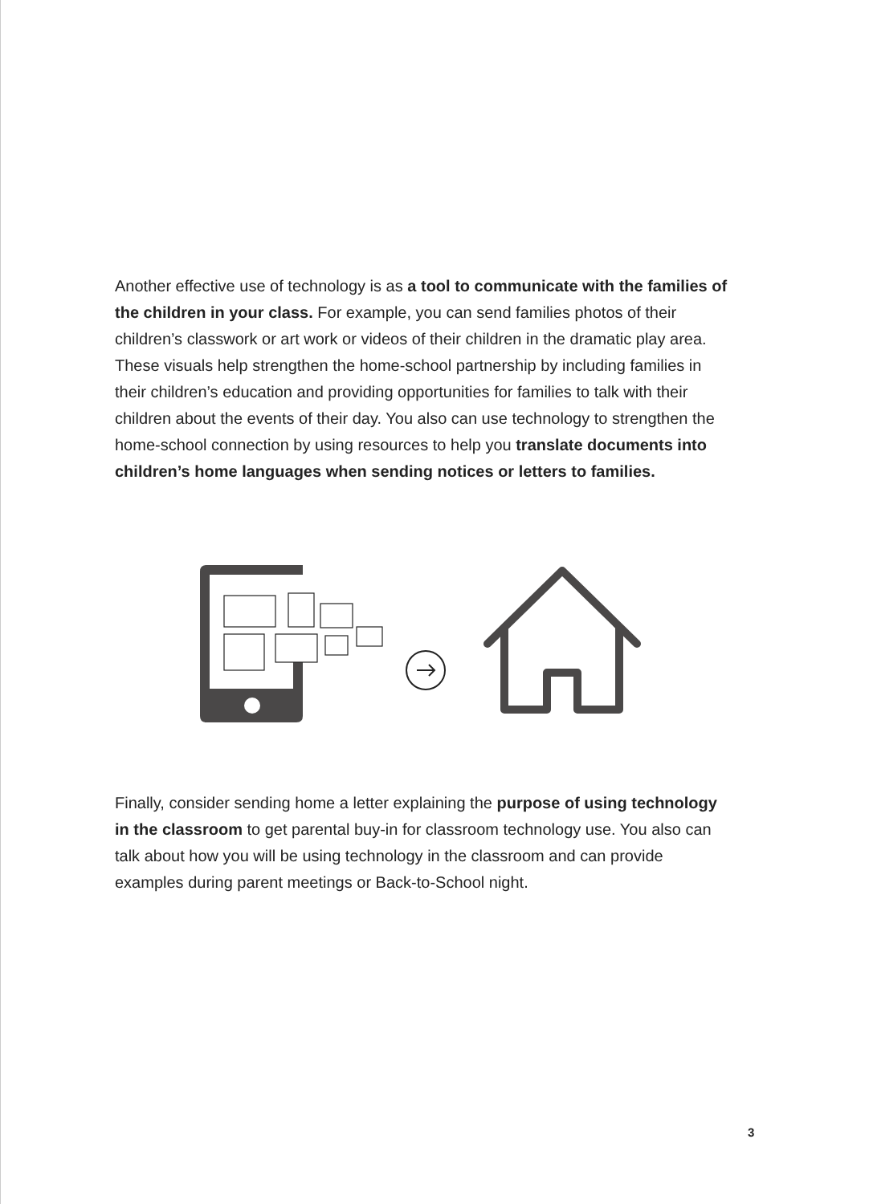Another effective use of technology is as a tool to communicate with the families of the children in your class. For example, you can send families photos of their children’s classwork or art work or videos of their children in the dramatic play area. These visuals help strengthen the home-school partnership by including families in their children’s education and providing opportunities for families to talk with their children about the events of their day. You also can use technology to strengthen the home-school connection by using resources to help you translate documents into children’s home languages when sending notices or letters to families.
Finally, consider sending home a letter explaining the purpose of using technology in the classroom to get parental buy-in for classroom technology use. You also can talk about how you will be using technology in the classroom and can provide examples during parent meetings or Back-to-School night.
3